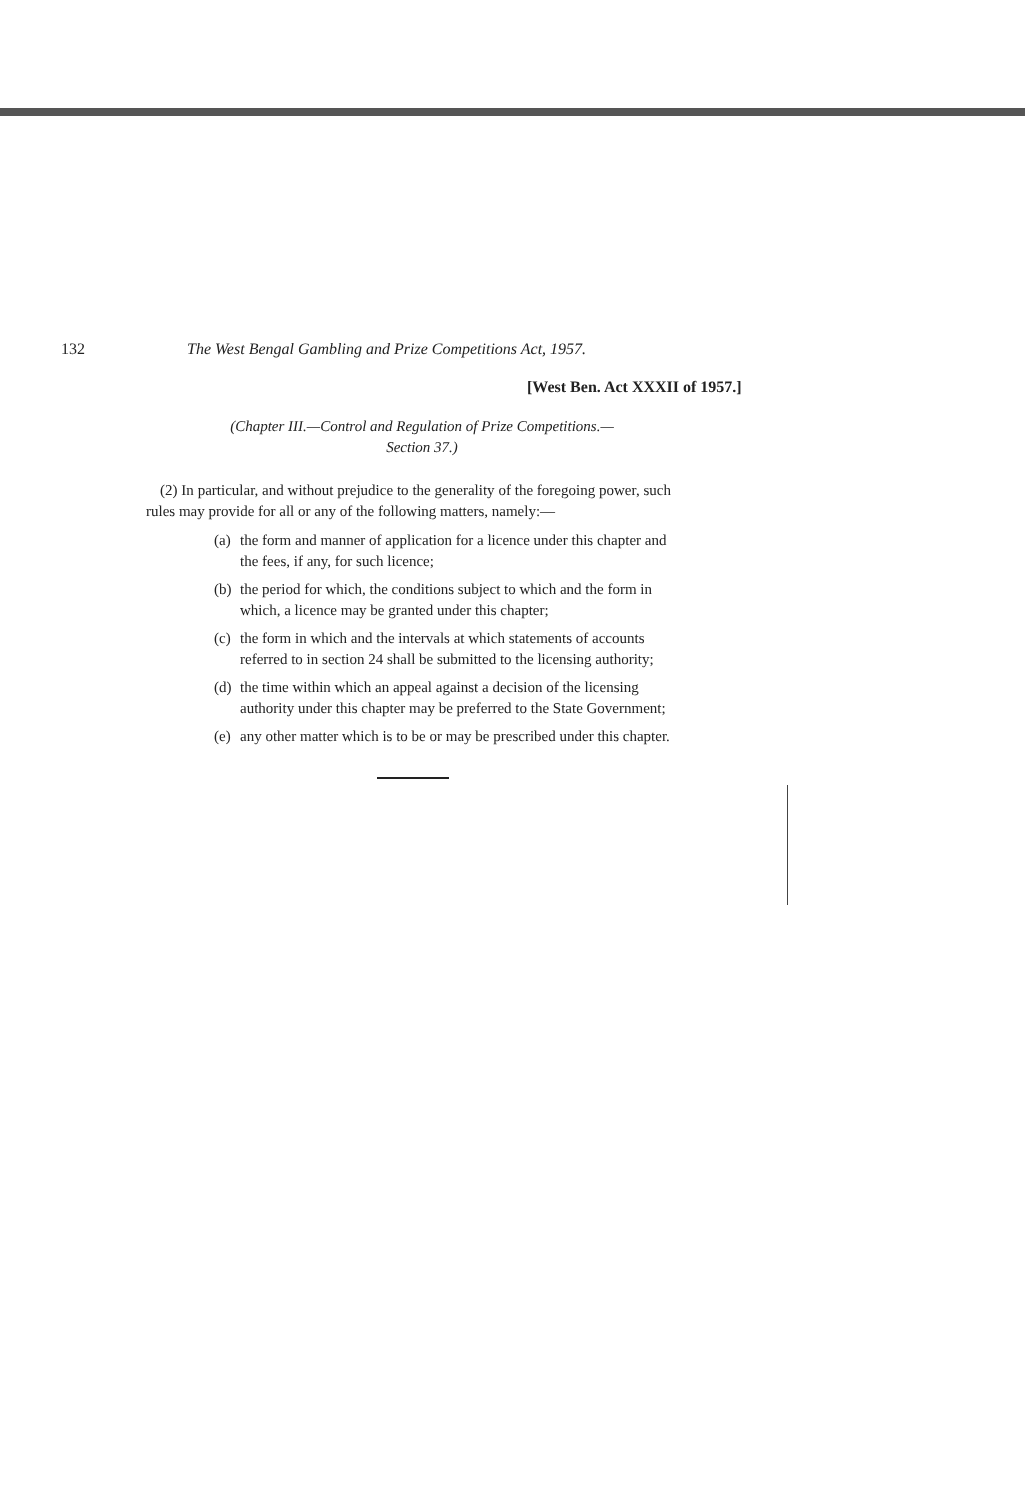132 The West Bengal Gambling and Prize Competitions Act, 1957.
[West Ben. Act XXXII of 1957.]
(Chapter III.—Control and Regulation of Prize Competitions.—
Section 37.)
(2) In particular, and without prejudice to the generality of the foregoing power, such rules may provide for all or any of the following matters, namely:—
(a)
the form and manner of application for a licence under this chapter and the fees, if any, for such licence;
(b)
the period for which, the conditions subject to which and the form in which, a licence may be granted under this chapter;
(c)
the form in which and the intervals at which statements of accounts referred to in section 24 shall be submitted to the licensing authority;
(d)
the time within which an appeal against a decision of the licensing authority under this chapter may be preferred to the State Government;
(e)
any other matter which is to be or may be prescribed under this chapter.